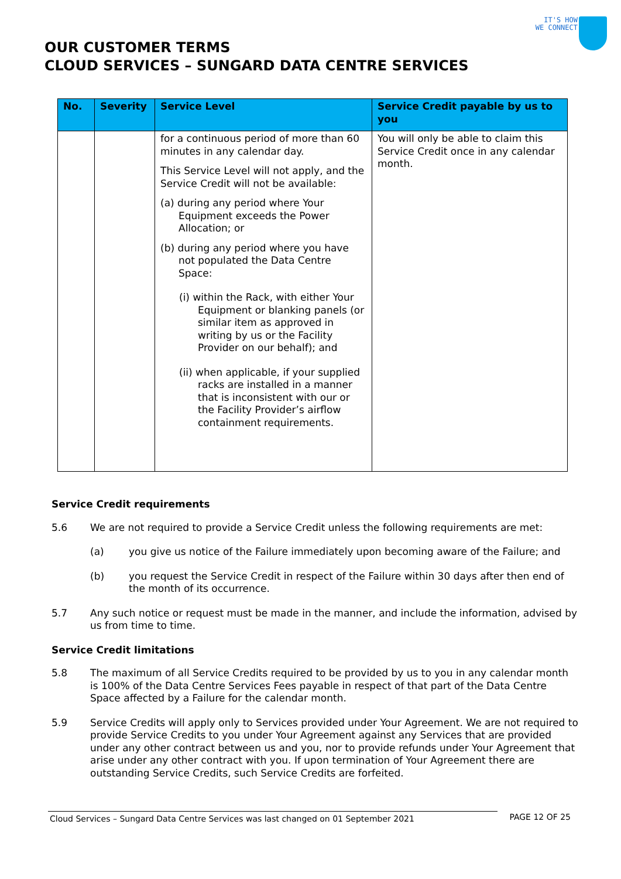IT'S HOW
WE CONNECT
OUR CUSTOMER TERMS
CLOUD SERVICES – SUNGARD DATA CENTRE SERVICES
| No. | Severity | Service Level | Service Credit payable by us to you |
| --- | --- | --- | --- |
| | | for a continuous period of more than 60 minutes in any calendar day. This Service Level will not apply, and the Service Credit will not be available: (a) during any period where Your Equipment exceeds the Power Allocation; or (b) during any period where you have not populated the Data Centre Space: (i) within the Rack, with either Your Equipment or blanking panels (or similar item as approved in writing by us or the Facility Provider on our behalf); and (ii) when applicable, if your supplied racks are installed in a manner that is inconsistent with our or the Facility Provider’s airflow containment requirements. | You will only be able to claim this Service Credit once in any calendar month. |
Service Credit requirements
5.6 We are not required to provide a Service Credit unless the following requirements are met:
(a) you give us notice of the Failure immediately upon becoming aware of the Failure; and
(b) you request the Service Credit in respect of the Failure within 30 days after then end of the month of its occurrence.
5.7 Any such notice or request must be made in the manner, and include the information, advised by us from time to time.
Service Credit limitations
5.8 The maximum of all Service Credits required to be provided by us to you in any calendar month is 100% of the Data Centre Services Fees payable in respect of that part of the Data Centre Space affected by a Failure for the calendar month.
5.9 Service Credits will apply only to Services provided under Your Agreement. We are not required to provide Service Credits to you under Your Agreement against any Services that are provided under any other contract between us and you, nor to provide refunds under Your Agreement that arise under any other contract with you. If upon termination of Your Agreement there are outstanding Service Credits, such Service Credits are forfeited.
Cloud Services – Sungard Data Centre Services was last changed on 01 September 2021 PAGE 12 OF 25